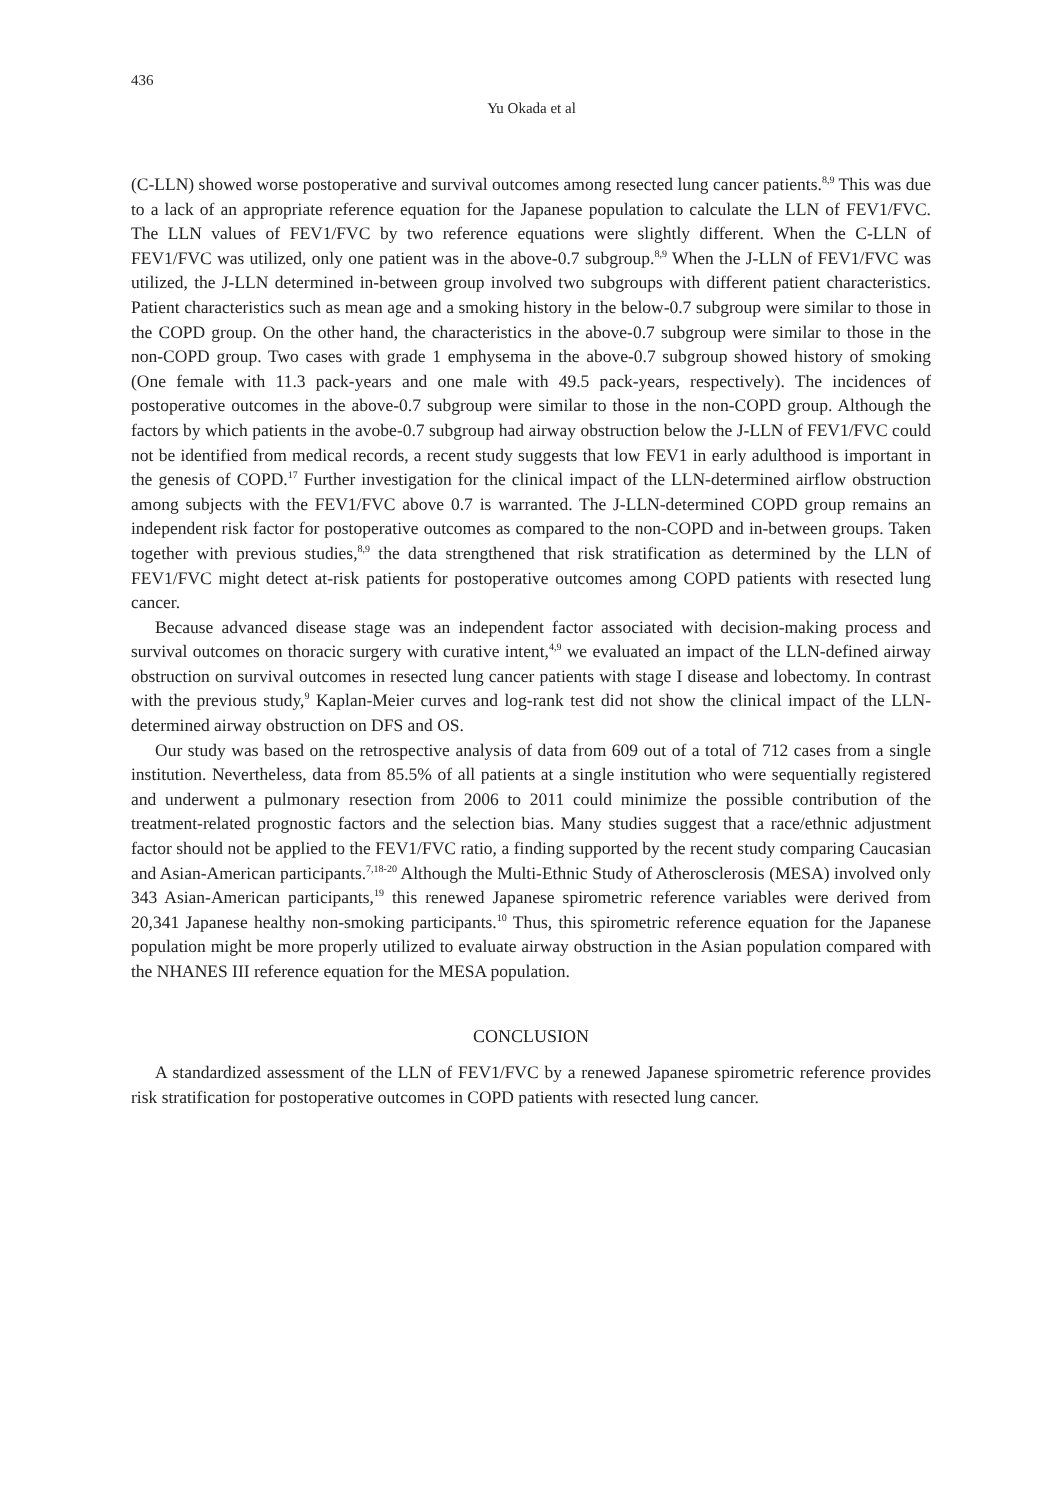436
Yu Okada et al
(C-LLN) showed worse postoperative and survival outcomes among resected lung cancer patients.<sup>8,9</sup> This was due to a lack of an appropriate reference equation for the Japanese population to calculate the LLN of FEV1/FVC. The LLN values of FEV1/FVC by two reference equations were slightly different. When the C-LLN of FEV1/FVC was utilized, only one patient was in the above-0.7 subgroup.<sup>8,9</sup> When the J-LLN of FEV1/FVC was utilized, the J-LLN determined in-between group involved two subgroups with different patient characteristics. Patient characteristics such as mean age and a smoking history in the below-0.7 subgroup were similar to those in the COPD group. On the other hand, the characteristics in the above-0.7 subgroup were similar to those in the non-COPD group. Two cases with grade 1 emphysema in the above-0.7 subgroup showed history of smoking (One female with 11.3 pack-years and one male with 49.5 pack-years, respectively). The incidences of postoperative outcomes in the above-0.7 subgroup were similar to those in the non-COPD group. Although the factors by which patients in the avobe-0.7 subgroup had airway obstruction below the J-LLN of FEV1/FVC could not be identified from medical records, a recent study suggests that low FEV1 in early adulthood is important in the genesis of COPD.<sup>17</sup> Further investigation for the clinical impact of the LLN-determined airflow obstruction among subjects with the FEV1/FVC above 0.7 is warranted. The J-LLN-determined COPD group remains an independent risk factor for postoperative outcomes as compared to the non-COPD and in-between groups. Taken together with previous studies,<sup>8,9</sup> the data strengthened that risk stratification as determined by the LLN of FEV1/FVC might detect at-risk patients for postoperative outcomes among COPD patients with resected lung cancer.
Because advanced disease stage was an independent factor associated with decision-making process and survival outcomes on thoracic surgery with curative intent,<sup>4,9</sup> we evaluated an impact of the LLN-defined airway obstruction on survival outcomes in resected lung cancer patients with stage I disease and lobectomy. In contrast with the previous study,<sup>9</sup> Kaplan-Meier curves and log-rank test did not show the clinical impact of the LLN-determined airway obstruction on DFS and OS.
Our study was based on the retrospective analysis of data from 609 out of a total of 712 cases from a single institution. Nevertheless, data from 85.5% of all patients at a single institution who were sequentially registered and underwent a pulmonary resection from 2006 to 2011 could minimize the possible contribution of the treatment-related prognostic factors and the selection bias. Many studies suggest that a race/ethnic adjustment factor should not be applied to the FEV1/FVC ratio, a finding supported by the recent study comparing Caucasian and Asian-American participants.<sup>7,18-20</sup> Although the Multi-Ethnic Study of Atherosclerosis (MESA) involved only 343 Asian-American participants,<sup>19</sup> this renewed Japanese spirometric reference variables were derived from 20,341 Japanese healthy non-smoking participants.<sup>10</sup> Thus, this spirometric reference equation for the Japanese population might be more properly utilized to evaluate airway obstruction in the Asian population compared with the NHANES III reference equation for the MESA population.
CONCLUSION
A standardized assessment of the LLN of FEV1/FVC by a renewed Japanese spirometric reference provides risk stratification for postoperative outcomes in COPD patients with resected lung cancer.